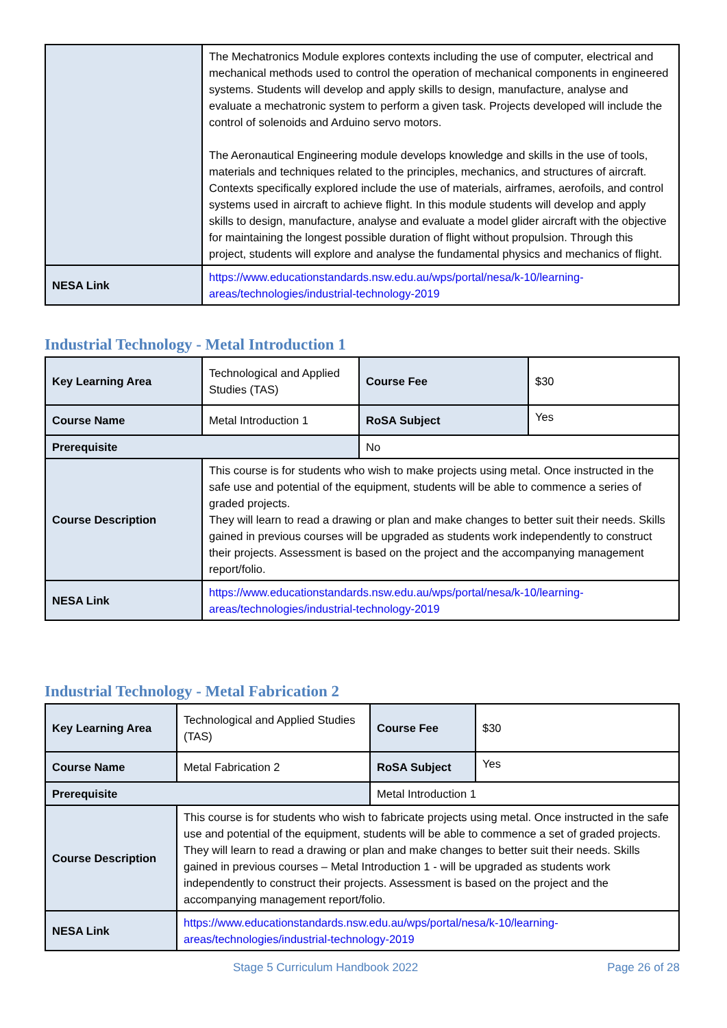| | The Mechatronics Module explores contexts including the use of computer, electrical and mechanical methods used to control the operation of mechanical components in engineered systems. Students will develop and apply skills to design, manufacture, analyse and evaluate a mechatronic system to perform a given task. Projects developed will include the control of solenoids and Arduino servo motors. The Aeronautical Engineering module develops knowledge and skills in the use of tools, materials and techniques related to the principles, mechanics, and structures of aircraft. Contexts specifically explored include the use of materials, airframes, aerofoils, and control systems used in aircraft to achieve flight. In this module students will develop and apply skills to design, manufacture, analyse and evaluate a model glider aircraft with the objective for maintaining the longest possible duration of flight without propulsion. Through this project, students will explore and analyse the fundamental physics and mechanics of flight. |
| NESA Link | https://www.educationstandards.nsw.edu.au/wps/portal/nesa/k-10/learning-areas/technologies/industrial-technology-2019 |
Industrial Technology - Metal Introduction 1
| Key Learning Area | Technological and Applied Studies (TAS) | Course Fee | $30 |
| Course Name | Metal Introduction 1 | RoSA Subject | Yes |
| Prerequisite | | No | |
| Course Description | This course is for students who wish to make projects using metal. Once instructed in the safe use and potential of the equipment, students will be able to commence a series of graded projects. They will learn to read a drawing or plan and make changes to better suit their needs. Skills gained in previous courses will be upgraded as students work independently to construct their projects. Assessment is based on the project and the accompanying management report/folio. | | |
| NESA Link | https://www.educationstandards.nsw.edu.au/wps/portal/nesa/k-10/learning-areas/technologies/industrial-technology-2019 | | |
Industrial Technology - Metal Fabrication 2
| Key Learning Area | Technological and Applied Studies (TAS) | Course Fee | $30 |
| Course Name | Metal Fabrication 2 | RoSA Subject | Yes |
| Prerequisite | | Metal Introduction 1 | |
| Course Description | This course is for students who wish to fabricate projects using metal. Once instructed in the safe use and potential of the equipment, students will be able to commence a set of graded projects. They will learn to read a drawing or plan and make changes to better suit their needs. Skills gained in previous courses – Metal Introduction 1 - will be upgraded as students work independently to construct their projects. Assessment is based on the project and the accompanying management report/folio. | | |
| NESA Link | https://www.educationstandards.nsw.edu.au/wps/portal/nesa/k-10/learning-areas/technologies/industrial-technology-2019 | | |
Stage 5 Curriculum Handbook 2022 Page 26 of 28